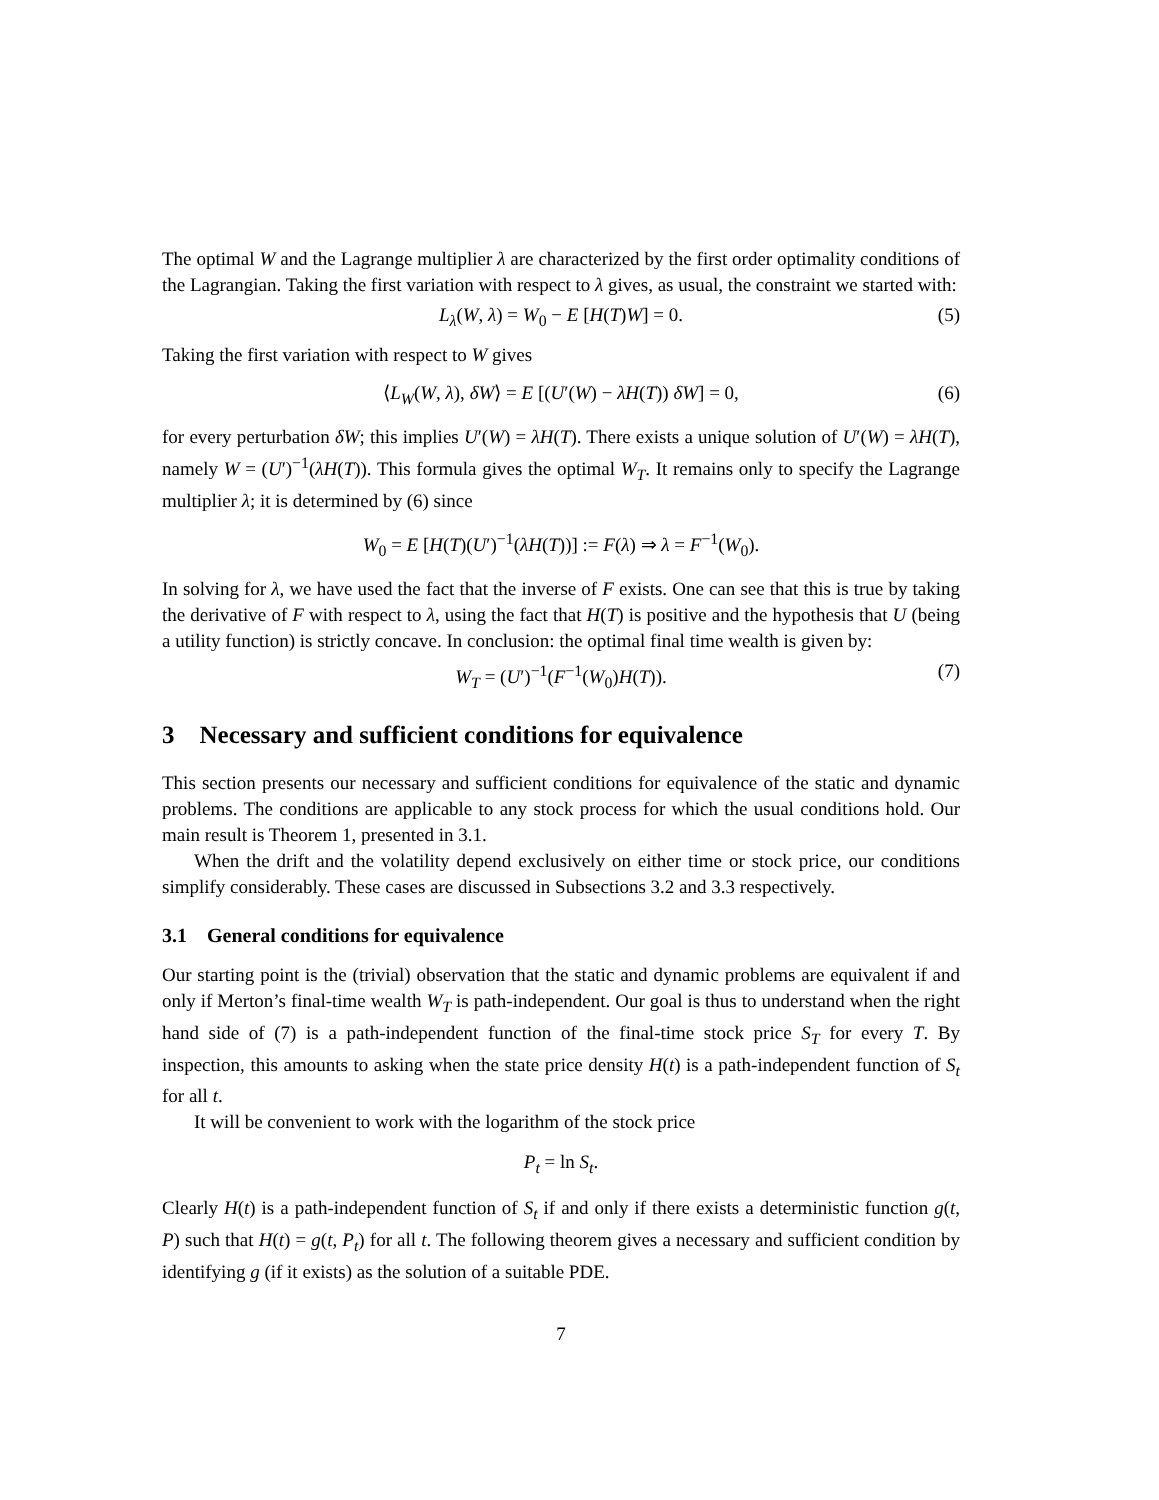The optimal W and the Lagrange multiplier λ are characterized by the first order optimality conditions of the Lagrangian. Taking the first variation with respect to λ gives, as usual, the constraint we started with:
L<sub>λ</sub>(W, λ) = W<sub>0</sub> − E [H(T)W] = 0. (5)
Taking the first variation with respect to W gives
⟨L<sub>W</sub>(W, λ), δW⟩ = E [(U′(W) − λH(T)) δW] = 0, (6)
for every perturbation δW; this implies U′(W) = λH(T). There exists a unique solution of U′(W) = λH(T), namely W = (U′)<sup>−1</sup>(λH(T)). This formula gives the optimal W<sub>T</sub>. It remains only to specify the Lagrange multiplier λ; it is determined by (6) since
W<sub>0</sub> = E [H(T)(U′)<sup>−1</sup>(λH(T))] := F(λ) ⇒ λ = F<sup>−1</sup>(W<sub>0</sub>).
In solving for λ, we have used the fact that the inverse of F exists. One can see that this is true by taking the derivative of F with respect to λ, using the fact that H(T) is positive and the hypothesis that U (being a utility function) is strictly concave. In conclusion: the optimal final time wealth is given by:
W<sub>T</sub> = (U′)<sup>−1</sup>(F<sup>−1</sup>(W<sub>0</sub>)H(T)). (7)
3 Necessary and sufficient conditions for equivalence
This section presents our necessary and sufficient conditions for equivalence of the static and dynamic problems. The conditions are applicable to any stock process for which the usual conditions hold. Our main result is Theorem 1, presented in 3.1.
When the drift and the volatility depend exclusively on either time or stock price, our conditions simplify considerably. These cases are discussed in Subsections 3.2 and 3.3 respectively.
3.1 General conditions for equivalence
Our starting point is the (trivial) observation that the static and dynamic problems are equivalent if and only if Merton’s final-time wealth W<sub>T</sub> is path-independent. Our goal is thus to understand when the right hand side of (7) is a path-independent function of the final-time stock price S<sub>T</sub> for every T. By inspection, this amounts to asking when the state price density H(t) is a path-independent function of S<sub>t</sub> for all t.
It will be convenient to work with the logarithm of the stock price
P<sub>t</sub> = ln S<sub>t</sub>.
Clearly H(t) is a path-independent function of S<sub>t</sub> if and only if there exists a deterministic function g(t, P) such that H(t) = g(t, P<sub>t</sub>) for all t. The following theorem gives a necessary and sufficient condition by identifying g (if it exists) as the solution of a suitable PDE.
7